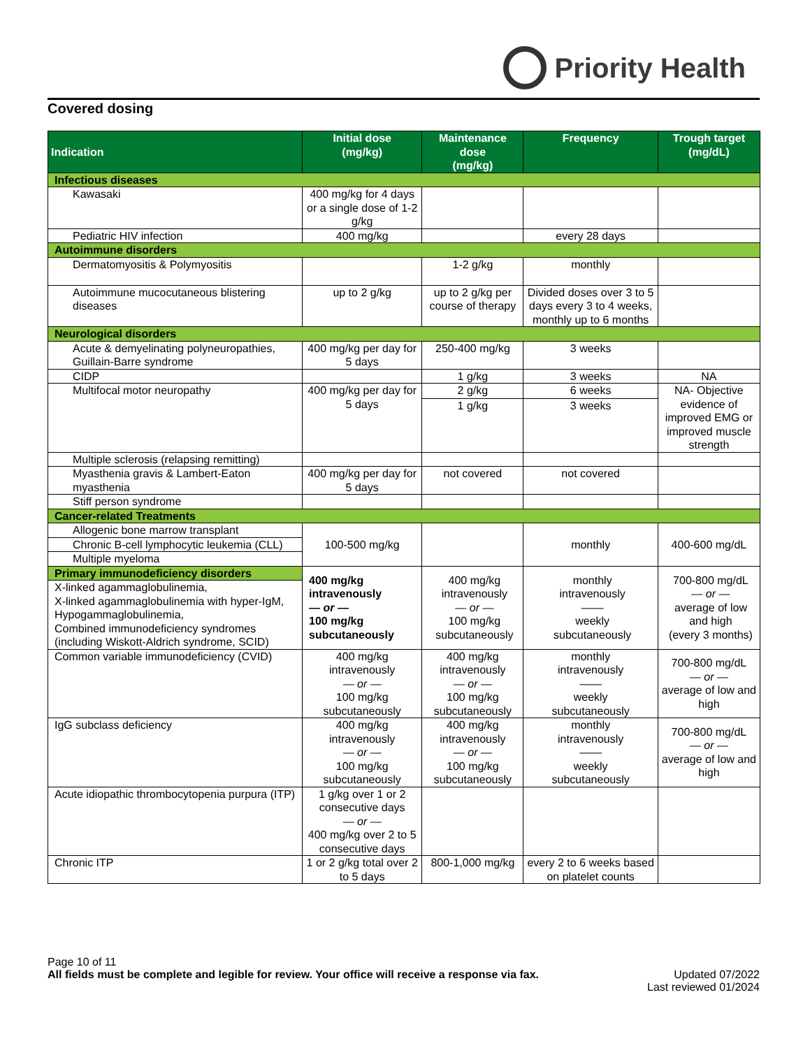Priority Health
Covered dosing
| Indication | Initial dose (mg/kg) | Maintenance dose (mg/kg) | Frequency | Trough target (mg/dL) |
| --- | --- | --- | --- | --- |
| Infectious diseases | | | | |
| Kawasaki | 400 mg/kg for 4 days or a single dose of 1-2 g/kg | | | |
| Pediatric HIV infection | 400 mg/kg | | every 28 days | |
| Autoimmune disorders | | | | |
| Dermatomyositis & Polymyositis | | 1-2 g/kg | monthly | |
| Autoimmune mucocutaneous blistering diseases | up to 2 g/kg | up to 2 g/kg per course of therapy | Divided doses over 3 to 5 days every 3 to 4 weeks, monthly up to 6 months | |
| Neurological disorders | | | | |
| Acute & demyelinating polyneuropathies, Guillain-Barre syndrome | 400 mg/kg per day for 5 days | 250-400 mg/kg | 3 weeks | |
| CIDP | | 1 g/kg | 3 weeks | NA |
| Multifocal motor neuropathy | 400 mg/kg per day for 5 days | 2 g/kg | 6 weeks | NA- Objective evidence of improved EMG or improved muscle strength |
| | | 1 g/kg | 3 weeks | |
| Multiple sclerosis (relapsing remitting) | | | | |
| Myasthenia gravis & Lambert-Eaton myasthenia | 400 mg/kg per day for 5 days | not covered | not covered | |
| Stiff person syndrome | | | | |
| Cancer-related Treatments | | | | |
| Allogenic bone marrow transplant | 100-500 mg/kg | | monthly | 400-600 mg/dL |
| Chronic B-cell lymphocytic leukemia (CLL) | | | | |
| Multiple myeloma | | | | |
| Primary immunodeficiency disorders | 400 mg/kg intravenously — or — 100 mg/kg subcutaneously | 400 mg/kg intravenously — or — 100 mg/kg subcutaneously | monthly intravenously —— weekly subcutaneously | 700-800 mg/dL — or — average of low and high (every 3 months) |
| X-linked agammaglobulinemia, X-linked agammaglobulinemia with hyper-IgM, Hypogammaglobulinemia, Combined immunodeficiency syndromes (including Wiskott-Aldrich syndrome, SCID) | | | | |
| Common variable immunodeficiency (CVID) | 400 mg/kg intravenously — or — 100 mg/kg subcutaneously | 400 mg/kg intravenously — or — 100 mg/kg subcutaneously | monthly intravenously —— weekly subcutaneously | 700-800 mg/dL — or — average of low and high |
| IgG subclass deficiency | 400 mg/kg intravenously — or — 100 mg/kg subcutaneously | 400 mg/kg intravenously — or — 100 mg/kg subcutaneously | monthly intravenously —— weekly subcutaneously | 700-800 mg/dL — or — average of low and high |
| Acute idiopathic thrombocytopenia purpura (ITP) | 1 g/kg over 1 or 2 consecutive days — or — 400 mg/kg over 2 to 5 consecutive days | | | |
| Chronic ITP | 1 or 2 g/kg total over 2 to 5 days | 800-1,000 mg/kg | every 2 to 6 weeks based on platelet counts | |
Page 10 of 11
All fields must be complete and legible for review. Your office will receive a response via fax. Updated 07/2022
Last reviewed 01/2024